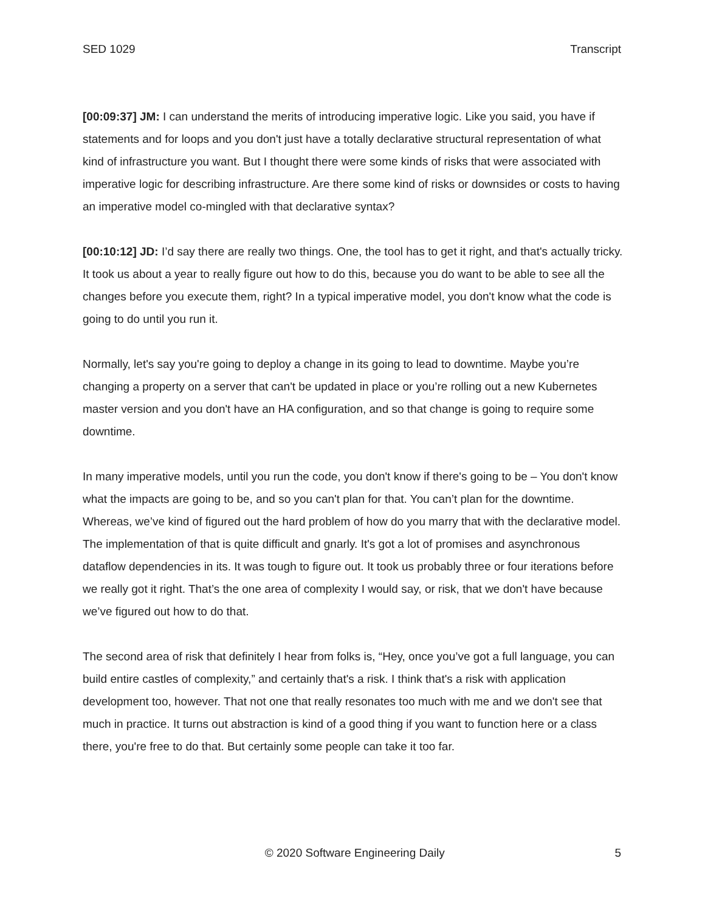SED 1029 Transcript
[00:09:37] JM: I can understand the merits of introducing imperative logic. Like you said, you have if statements and for loops and you don't just have a totally declarative structural representation of what kind of infrastructure you want. But I thought there were some kinds of risks that were associated with imperative logic for describing infrastructure. Are there some kind of risks or downsides or costs to having an imperative model co-mingled with that declarative syntax?
[00:10:12] JD: I’d say there are really two things. One, the tool has to get it right, and that's actually tricky. It took us about a year to really figure out how to do this, because you do want to be able to see all the changes before you execute them, right? In a typical imperative model, you don't know what the code is going to do until you run it.
Normally, let's say you're going to deploy a change in its going to lead to downtime. Maybe you’re changing a property on a server that can't be updated in place or you’re rolling out a new Kubernetes master version and you don't have an HA configuration, and so that change is going to require some downtime.
In many imperative models, until you run the code, you don't know if there's going to be – You don't know what the impacts are going to be, and so you can't plan for that. You can’t plan for the downtime. Whereas, we’ve kind of figured out the hard problem of how do you marry that with the declarative model. The implementation of that is quite difficult and gnarly. It's got a lot of promises and asynchronous dataflow dependencies in its. It was tough to figure out. It took us probably three or four iterations before we really got it right. That’s the one area of complexity I would say, or risk, that we don't have because we’ve figured out how to do that.
The second area of risk that definitely I hear from folks is, “Hey, once you’ve got a full language, you can build entire castles of complexity,” and certainly that's a risk. I think that's a risk with application development too, however. That not one that really resonates too much with me and we don't see that much in practice. It turns out abstraction is kind of a good thing if you want to function here or a class there, you're free to do that. But certainly some people can take it too far.
© 2020 Software Engineering Daily 5